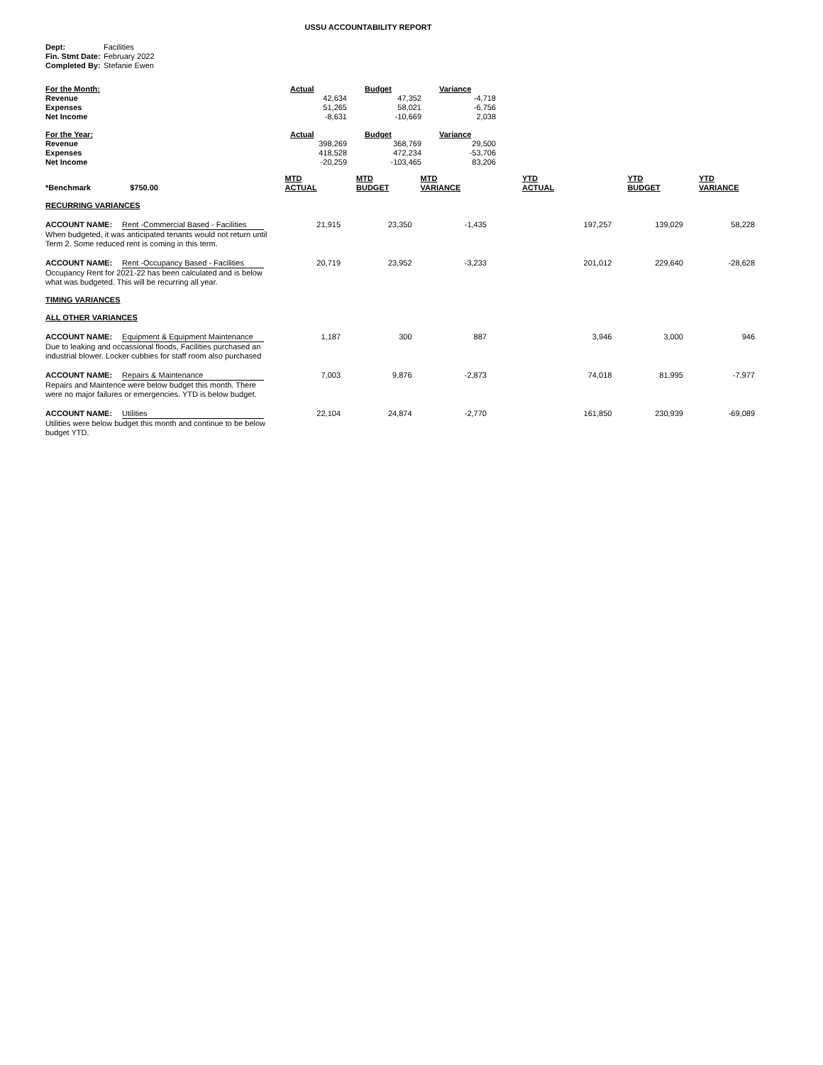USSU ACCOUNTABILITY REPORT
| Dept: | Facilities |
| Fin. Stmt Date: | February 2022 |
| Completed By: | Stefanie Ewen |
| For the Month: | Actual | Budget | Variance |
| Revenue | 42,634 | 47,352 | -4,718 |
| Expenses | 51,265 | 58,021 | -6,756 |
| Net Income | -8,631 | -10,669 | 2,038 |
| For the Year: | Actual | Budget | Variance |
| Revenue | 398,269 | 368,769 | 29,500 |
| Expenses | 418,528 | 472,234 | -53,706 |
| Net Income | -20,259 | -103,465 | 83,206 |
| *Benchmark $750.00 | MTD ACTUAL | MTD BUDGET | MTD VARIANCE | YTD ACTUAL | YTD BUDGET | YTD VARIANCE |
| RECURRING VARIANCES | | | | | | |
| ACCOUNT NAME: Rent -Commercial Based - Facilities When budgeted, it was anticipated tenants would not return until Term 2. Some reduced rent is coming in this term. | 21,915 | 23,350 | -1,435 | 197,257 | 139,029 | 58,228 |
| ACCOUNT NAME: Rent -Occupancy Based - Facilities Occupancy Rent for 2021-22 has been calculated and is below what was budgeted. This will be recurring all year. | 20,719 | 23,952 | -3,233 | 201,012 | 229,640 | -28,628 |
| TIMING VARIANCES | | | | | | |
| ALL OTHER VARIANCES | | | | | | |
| ACCOUNT NAME: Equipment & Equipment Maintenance Due to leaking and occassional floods, Facilities purchased an industrial blower. Locker cubbies for staff room also purchased | 1,187 | 300 | 887 | 3,946 | 3,000 | 946 |
| ACCOUNT NAME: Repairs & Maintenance Repairs and Maintence were below budget this month. There were no major failures or emergencies. YTD is below budget. | 7,003 | 9,876 | -2,873 | 74,018 | 81,995 | -7,977 |
| ACCOUNT NAME: Utilities Utilities were below budget this month and continue to be below budget YTD. | 22,104 | 24,874 | -2,770 | 161,850 | 230,939 | -69,089 |